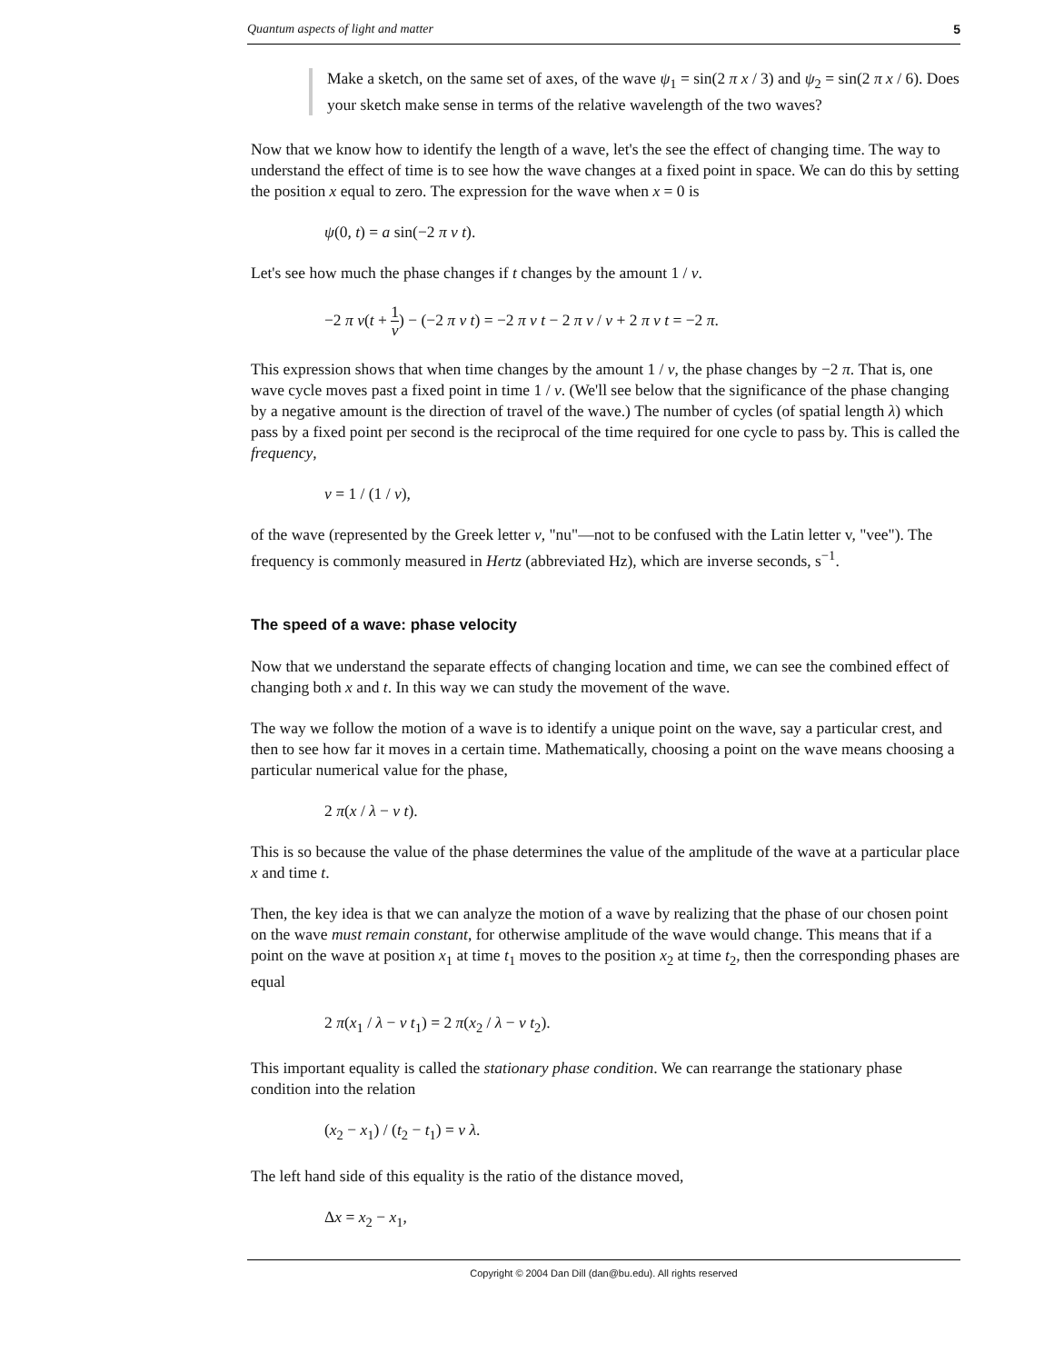Quantum aspects of light and matter 5
Make a sketch, on the same set of axes, of the wave ψ<sub>1</sub> = sin(2 π x / 3) and ψ<sub>2</sub> = sin(2 π x / 6). Does your sketch make sense in terms of the relative wavelength of the two waves?
Now that we know how to identify the length of a wave, let's the see the effect of changing time. The way to understand the effect of time is to see how the wave changes at a fixed point in space. We can do this by setting the position x equal to zero. The expression for the wave when x = 0 is
ψ(0, t) = a sin(−2 π ν t).
Let's see how much the phase changes if t changes by the amount 1 / ν.
−2 π ν(t + 1 ν) − (−2 π ν t) = −2 π ν t − 2 π ν / ν + 2 π ν t = −2 π.
This expression shows that when time changes by the amount 1 / ν, the phase changes by −2 π. That is, one wave cycle moves past a fixed point in time 1 / ν. (We'll see below that the significance of the phase changing by a negative amount is the direction of travel of the wave.) The number of cycles (of spatial length λ) which pass by a fixed point per second is the reciprocal of the time required for one cycle to pass by. This is called the frequency,
ν = 1 / (1 / ν),
of the wave (represented by the Greek letter ν, "nu"—not to be confused with the Latin letter v, "vee"). The frequency is commonly measured in Hertz (abbreviated Hz), which are inverse seconds, s<sup>−1</sup>.
The speed of a wave: phase velocity
Now that we understand the separate effects of changing location and time, we can see the combined effect of changing both x and t. In this way we can study the movement of the wave.
The way we follow the motion of a wave is to identify a unique point on the wave, say a particular crest, and then to see how far it moves in a certain time. Mathematically, choosing a point on the wave means choosing a particular numerical value for the phase,
2 π(x / λ − ν t).
This is so because the value of the phase determines the value of the amplitude of the wave at a particular place x and time t.
Then, the key idea is that we can analyze the motion of a wave by realizing that the phase of our chosen point on the wave must remain constant, for otherwise amplitude of the wave would change. This means that if a point on the wave at position x<sub>1</sub> at time t<sub>1</sub> moves to the position x<sub>2</sub> at time t<sub>2</sub>, then the corresponding phases are equal
2 π(x<sub>1</sub> / λ − ν t<sub>1</sub>) = 2 π(x<sub>2</sub> / λ − ν t<sub>2</sub>).
This important equality is called the stationary phase condition. We can rearrange the stationary phase condition into the relation
(x<sub>2</sub> − x<sub>1</sub>) / (t<sub>2</sub> − t<sub>1</sub>) = ν λ.
The left hand side of this equality is the ratio of the distance moved,
Δx = x<sub>2</sub> − x<sub>1</sub>,
Copyright © 2004 Dan Dill (dan@bu.edu). All rights reserved